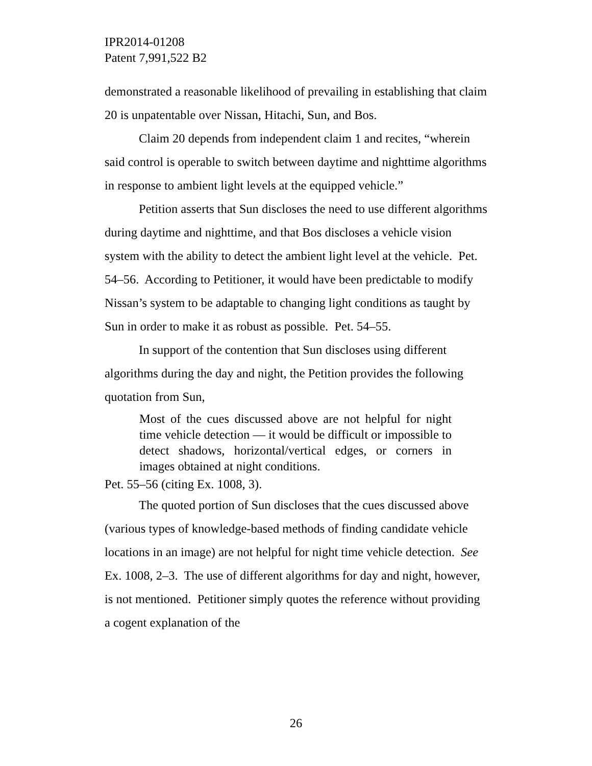IPR2014-01208
Patent 7,991,522 B2
demonstrated a reasonable likelihood of prevailing in establishing that claim 20 is unpatentable over Nissan, Hitachi, Sun, and Bos.
Claim 20 depends from independent claim 1 and recites, “wherein said control is operable to switch between daytime and nighttime algorithms in response to ambient light levels at the equipped vehicle.”
Petition asserts that Sun discloses the need to use different algorithms during daytime and nighttime, and that Bos discloses a vehicle vision system with the ability to detect the ambient light level at the vehicle. Pet. 54–56. According to Petitioner, it would have been predictable to modify Nissan’s system to be adaptable to changing light conditions as taught by Sun in order to make it as robust as possible. Pet. 54–55.
In support of the contention that Sun discloses using different algorithms during the day and night, the Petition provides the following quotation from Sun,
Most of the cues discussed above are not helpful for night time vehicle detection — it would be difficult or impossible to detect shadows, horizontal/vertical edges, or corners in images obtained at night conditions.
Pet. 55–56 (citing Ex. 1008, 3).
The quoted portion of Sun discloses that the cues discussed above (various types of knowledge-based methods of finding candidate vehicle locations in an image) are not helpful for night time vehicle detection. See Ex. 1008, 2–3. The use of different algorithms for day and night, however, is not mentioned. Petitioner simply quotes the reference without providing a cogent explanation of the
26